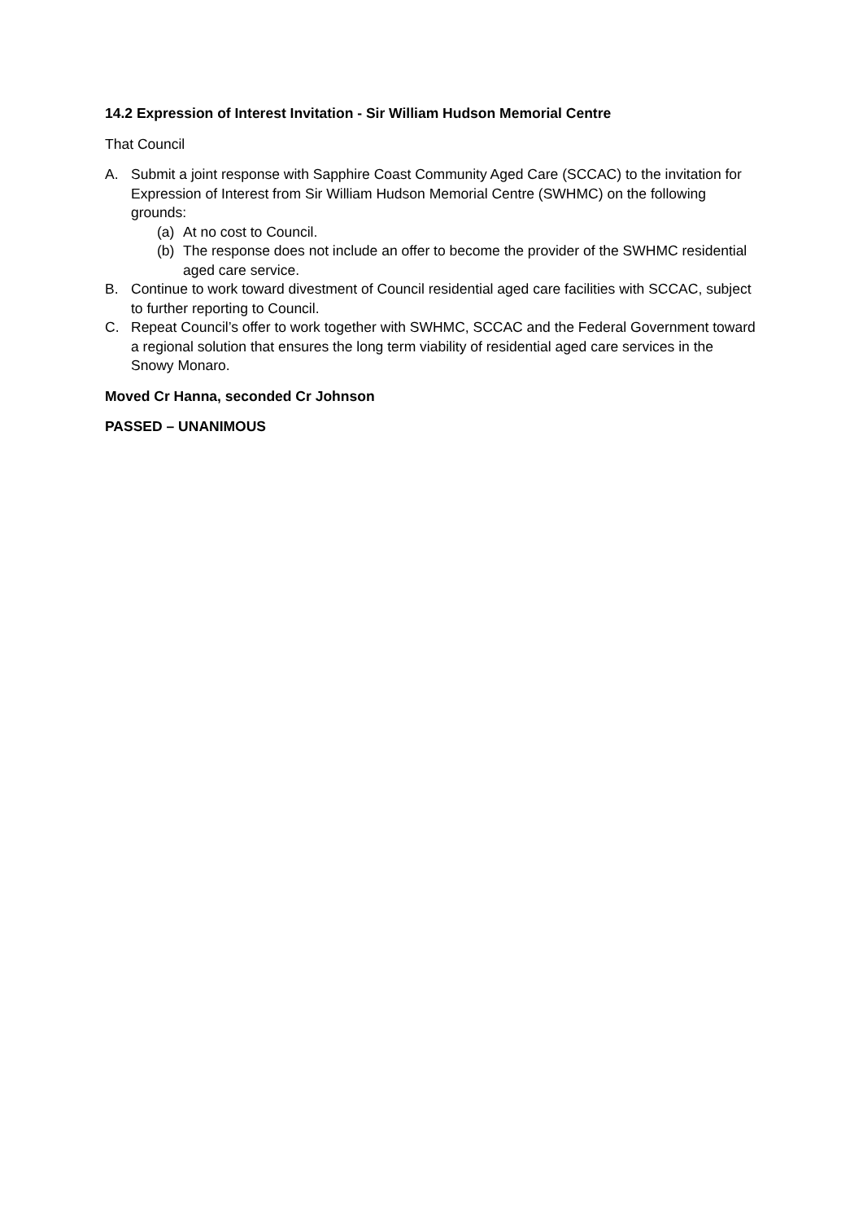14.2 Expression of Interest Invitation - Sir William Hudson Memorial Centre
That Council
A. Submit a joint response with Sapphire Coast Community Aged Care (SCCAC) to the invitation for Expression of Interest from Sir William Hudson Memorial Centre (SWHMC) on the following grounds:
(a) At no cost to Council.
(b) The response does not include an offer to become the provider of the SWHMC residential aged care service.
B. Continue to work toward divestment of Council residential aged care facilities with SCCAC, subject to further reporting to Council.
C. Repeat Council’s offer to work together with SWHMC, SCCAC and the Federal Government toward a regional solution that ensures the long term viability of residential aged care services in the Snowy Monaro.
Moved Cr Hanna, seconded Cr Johnson
PASSED – UNANIMOUS